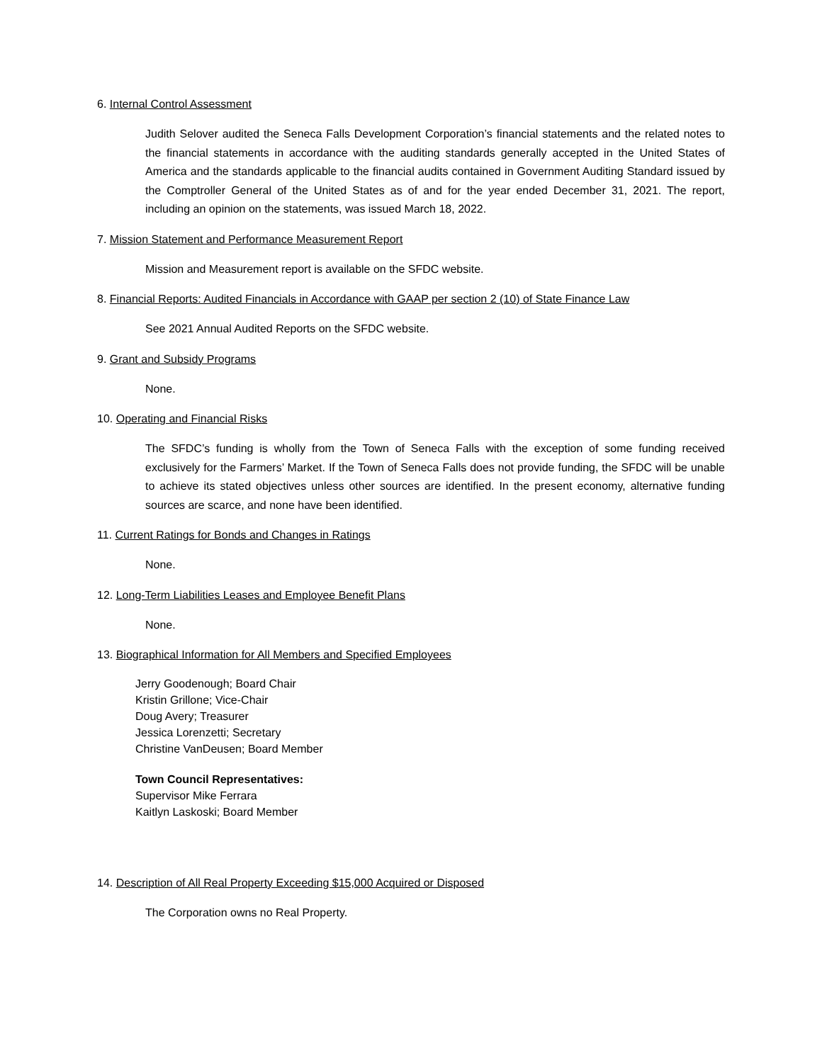6. Internal Control Assessment
Judith Selover audited the Seneca Falls Development Corporation’s financial statements and the related notes to the financial statements in accordance with the auditing standards generally accepted in the United States of America and the standards applicable to the financial audits contained in Government Auditing Standard issued by the Comptroller General of the United States as of and for the year ended December 31, 2021. The report, including an opinion on the statements, was issued March 18, 2022.
7. Mission Statement and Performance Measurement Report
Mission and Measurement report is available on the SFDC website.
8. Financial Reports: Audited Financials in Accordance with GAAP per section 2 (10) of State Finance Law
See 2021 Annual Audited Reports on the SFDC website.
9. Grant and Subsidy Programs
None.
10. Operating and Financial Risks
The SFDC’s funding is wholly from the Town of Seneca Falls with the exception of some funding received exclusively for the Farmers’ Market. If the Town of Seneca Falls does not provide funding, the SFDC will be unable to achieve its stated objectives unless other sources are identified. In the present economy, alternative funding sources are scarce, and none have been identified.
11. Current Ratings for Bonds and Changes in Ratings
None.
12. Long-Term Liabilities Leases and Employee Benefit Plans
None.
13. Biographical Information for All Members and Specified Employees
Jerry Goodenough; Board Chair
Kristin Grillone; Vice-Chair
Doug Avery; Treasurer
Jessica Lorenzetti; Secretary
Christine VanDeusen; Board Member
Town Council Representatives:
Supervisor Mike Ferrara
Kaitlyn Laskoski; Board Member
14. Description of All Real Property Exceeding $15,000 Acquired or Disposed
The Corporation owns no Real Property.